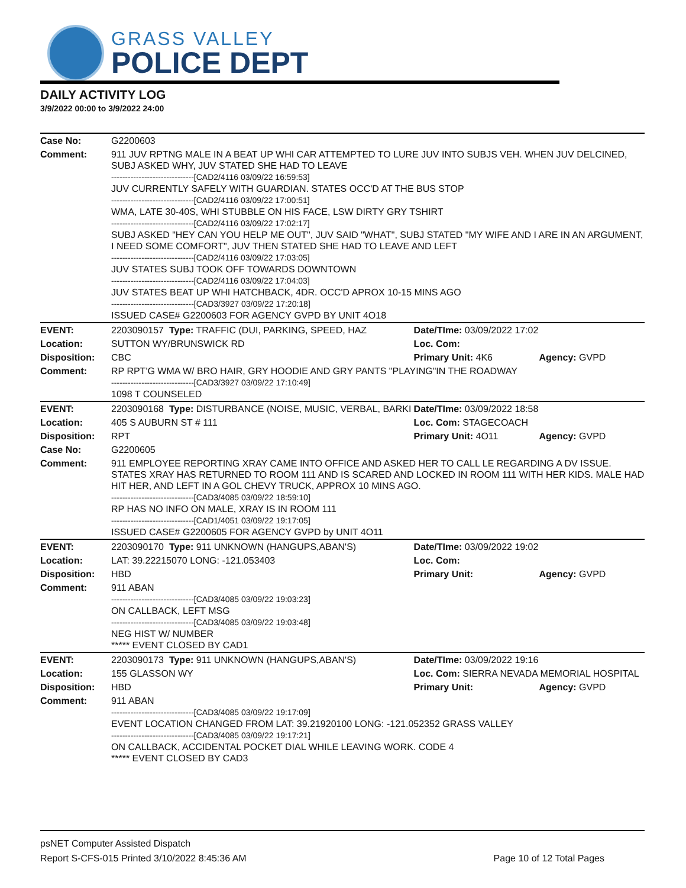GRASS VALLEY
POLICE DEPT
DAILY ACTIVITY LOG
3/9/2022 00:00 to 3/9/2022 24:00
| Case No: | G2200603 | | |
| Comment: | 911 JUV RPTNG MALE IN A BEAT UP WHI CAR ATTEMPTED TO LURE JUV INTO SUBJS VEH. WHEN JUV DELCINED, SUBJ ASKED WHY, JUV STATED SHE HAD TO LEAVE ------------------------------[CAD2/4116 03/09/22 16:59:53] JUV CURRENTLY SAFELY WITH GUARDIAN. STATES OCC'D AT THE BUS STOP ------------------------------[CAD2/4116 03/09/22 17:00:51] WMA, LATE 30-40S, WHI STUBBLE ON HIS FACE, LSW DIRTY GRY TSHIRT ------------------------------[CAD2/4116 03/09/22 17:02:17] SUBJ ASKED "HEY CAN YOU HELP ME OUT", JUV SAID "WHAT", SUBJ STATED "MY WIFE AND I ARE IN AN ARGUMENT, I NEED SOME COMFORT", JUV THEN STATED SHE HAD TO LEAVE AND LEFT ------------------------------[CAD2/4116 03/09/22 17:03:05] JUV STATES SUBJ TOOK OFF TOWARDS DOWNTOWN ------------------------------[CAD2/4116 03/09/22 17:04:03] JUV STATES BEAT UP WHI HATCHBACK, 4DR. OCC'D APROX 10-15 MINS AGO ------------------------------[CAD3/3927 03/09/22 17:20:18] ISSUED CASE# G2200603 FOR AGENCY GVPD BY UNIT 4O18 | | |
| EVENT: | 2203090157 Type: TRAFFIC (DUI, PARKING, SPEED, HAZ | Date/TIme: 03/09/2022 17:02 | |
| Location: | SUTTON WY/BRUNSWICK RD | Loc. Com: | |
| Disposition: | CBC | Primary Unit: 4K6 | Agency: GVPD |
| Comment: | RP RPT'G WMA W/ BRO HAIR, GRY HOODIE AND GRY PANTS "PLAYING"IN THE ROADWAY ------------------------------[CAD3/3927 03/09/22 17:10:49] 1098 T COUNSELED | | |
| EVENT: | 2203090168 Type: DISTURBANCE (NOISE, MUSIC, VERBAL, BARKI | Date/TIme: 03/09/2022 18:58 | |
| Location: | 405 S AUBURN ST # 111 | Loc. Com: STAGECOACH | |
| Disposition: | RPT | Primary Unit: 4O11 | Agency: GVPD |
| Case No: | G2200605 | | |
| Comment: | 911 EMPLOYEE REPORTING XRAY CAME INTO OFFICE AND ASKED HER TO CALL LE REGARDING A DV ISSUE. STATES XRAY HAS RETURNED TO ROOM 111 AND IS SCARED AND LOCKED IN ROOM 111 WITH HER KIDS. MALE HAD HIT HER, AND LEFT IN A GOL CHEVY TRUCK, APPROX 10 MINS AGO. ------------------------------[CAD3/4085 03/09/22 18:59:10] RP HAS NO INFO ON MALE, XRAY IS IN ROOM 111 ------------------------------[CAD1/4051 03/09/22 19:17:05] ISSUED CASE# G2200605 FOR AGENCY GVPD by UNIT 4O11 | | |
| EVENT: | 2203090170 Type: 911 UNKNOWN (HANGUPS,ABAN'S) | Date/TIme: 03/09/2022 19:02 | |
| Location: | LAT: 39.22215070 LONG: -121.053403 | Loc. Com: | |
| Disposition: | HBD | Primary Unit: | Agency: GVPD |
| Comment: | 911 ABAN ------------------------------[CAD3/4085 03/09/22 19:03:23] ON CALLBACK, LEFT MSG ------------------------------[CAD3/4085 03/09/22 19:03:48] NEG HIST W/ NUMBER ***** EVENT CLOSED BY CAD1 | | |
| EVENT: | 2203090173 Type: 911 UNKNOWN (HANGUPS,ABAN'S) | Date/TIme: 03/09/2022 19:16 | |
| Location: | 155 GLASSON WY | Loc. Com: SIERRA NEVADA MEMORIAL HOSPITAL | |
| Disposition: | HBD | Primary Unit: | Agency: GVPD |
| Comment: | 911 ABAN ------------------------------[CAD3/4085 03/09/22 19:17:09] EVENT LOCATION CHANGED FROM LAT: 39.21920100 LONG: -121.052352 GRASS VALLEY ------------------------------[CAD3/4085 03/09/22 19:17:21] ON CALLBACK, ACCIDENTAL POCKET DIAL WHILE LEAVING WORK. CODE 4 ***** EVENT CLOSED BY CAD3 | | |
psNET Computer Assisted Dispatch
Report S-CFS-015 Printed 3/10/2022 8:45:36 AM Page 10 of 12 Total Pages